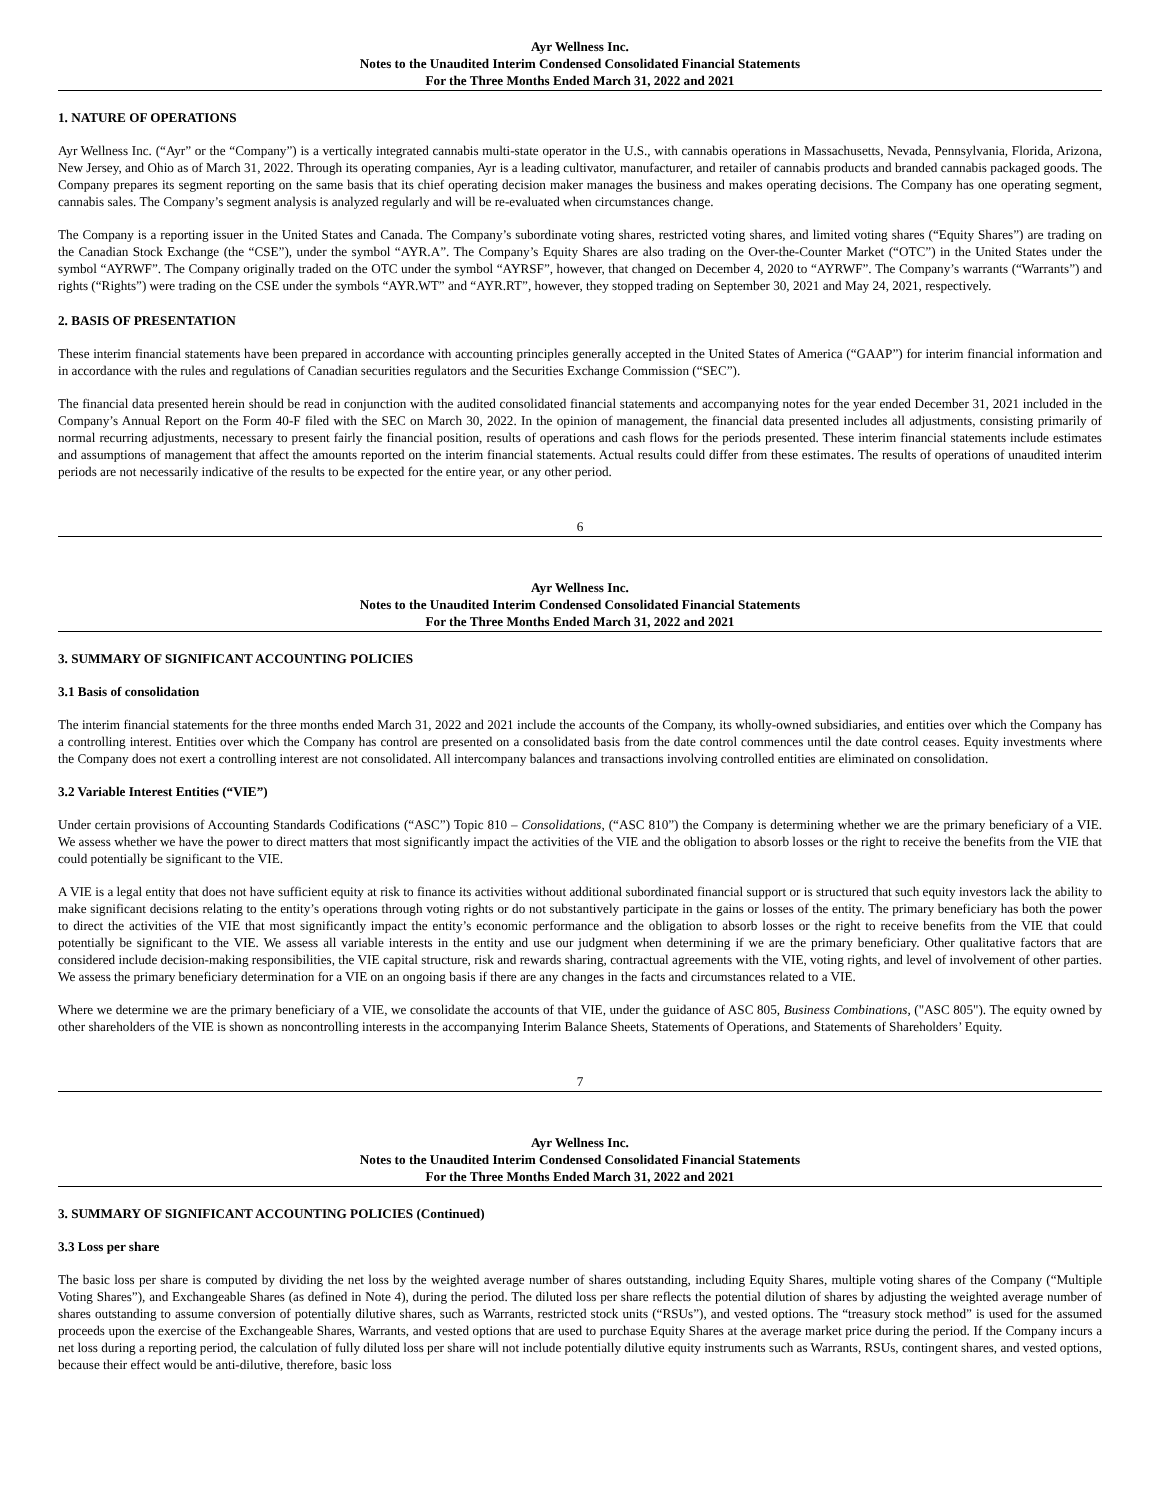Ayr Wellness Inc.
Notes to the Unaudited Interim Condensed Consolidated Financial Statements
For the Three Months Ended March 31, 2022 and 2021
1. NATURE OF OPERATIONS
Ayr Wellness Inc. (“Ayr” or the “Company”) is a vertically integrated cannabis multi-state operator in the U.S., with cannabis operations in Massachusetts, Nevada, Pennsylvania, Florida, Arizona, New Jersey, and Ohio as of March 31, 2022. Through its operating companies, Ayr is a leading cultivator, manufacturer, and retailer of cannabis products and branded cannabis packaged goods. The Company prepares its segment reporting on the same basis that its chief operating decision maker manages the business and makes operating decisions. The Company has one operating segment, cannabis sales. The Company’s segment analysis is analyzed regularly and will be re-evaluated when circumstances change.
The Company is a reporting issuer in the United States and Canada. The Company’s subordinate voting shares, restricted voting shares, and limited voting shares (“Equity Shares”) are trading on the Canadian Stock Exchange (the “CSE”), under the symbol “AYR.A”. The Company’s Equity Shares are also trading on the Over-the-Counter Market (“OTC”) in the United States under the symbol “AYRWF”. The Company originally traded on the OTC under the symbol “AYRSF”, however, that changed on December 4, 2020 to “AYRWF”. The Company’s warrants (“Warrants”) and rights (“Rights”) were trading on the CSE under the symbols “AYR.WT” and “AYR.RT”, however, they stopped trading on September 30, 2021 and May 24, 2021, respectively.
2. BASIS OF PRESENTATION
These interim financial statements have been prepared in accordance with accounting principles generally accepted in the United States of America (“GAAP”) for interim financial information and in accordance with the rules and regulations of Canadian securities regulators and the Securities Exchange Commission (“SEC”).
The financial data presented herein should be read in conjunction with the audited consolidated financial statements and accompanying notes for the year ended December 31, 2021 included in the Company’s Annual Report on the Form 40-F filed with the SEC on March 30, 2022. In the opinion of management, the financial data presented includes all adjustments, consisting primarily of normal recurring adjustments, necessary to present fairly the financial position, results of operations and cash flows for the periods presented. These interim financial statements include estimates and assumptions of management that affect the amounts reported on the interim financial statements. Actual results could differ from these estimates. The results of operations of unaudited interim periods are not necessarily indicative of the results to be expected for the entire year, or any other period.
6
Ayr Wellness Inc.
Notes to the Unaudited Interim Condensed Consolidated Financial Statements
For the Three Months Ended March 31, 2022 and 2021
3. SUMMARY OF SIGNIFICANT ACCOUNTING POLICIES
3.1 Basis of consolidation
The interim financial statements for the three months ended March 31, 2022 and 2021 include the accounts of the Company, its wholly-owned subsidiaries, and entities over which the Company has a controlling interest. Entities over which the Company has control are presented on a consolidated basis from the date control commences until the date control ceases. Equity investments where the Company does not exert a controlling interest are not consolidated. All intercompany balances and transactions involving controlled entities are eliminated on consolidation.
3.2 Variable Interest Entities (“VIE”)
Under certain provisions of Accounting Standards Codifications (“ASC”) Topic 810 – Consolidations, (“ASC 810”) the Company is determining whether we are the primary beneficiary of a VIE. We assess whether we have the power to direct matters that most significantly impact the activities of the VIE and the obligation to absorb losses or the right to receive the benefits from the VIE that could potentially be significant to the VIE.
A VIE is a legal entity that does not have sufficient equity at risk to finance its activities without additional subordinated financial support or is structured that such equity investors lack the ability to make significant decisions relating to the entity’s operations through voting rights or do not substantively participate in the gains or losses of the entity. The primary beneficiary has both the power to direct the activities of the VIE that most significantly impact the entity’s economic performance and the obligation to absorb losses or the right to receive benefits from the VIE that could potentially be significant to the VIE. We assess all variable interests in the entity and use our judgment when determining if we are the primary beneficiary. Other qualitative factors that are considered include decision-making responsibilities, the VIE capital structure, risk and rewards sharing, contractual agreements with the VIE, voting rights, and level of involvement of other parties. We assess the primary beneficiary determination for a VIE on an ongoing basis if there are any changes in the facts and circumstances related to a VIE.
Where we determine we are the primary beneficiary of a VIE, we consolidate the accounts of that VIE, under the guidance of ASC 805, Business Combinations, ("ASC 805"). The equity owned by other shareholders of the VIE is shown as noncontrolling interests in the accompanying Interim Balance Sheets, Statements of Operations, and Statements of Shareholders’ Equity.
7
Ayr Wellness Inc.
Notes to the Unaudited Interim Condensed Consolidated Financial Statements
For the Three Months Ended March 31, 2022 and 2021
3. SUMMARY OF SIGNIFICANT ACCOUNTING POLICIES (Continued)
3.3 Loss per share
The basic loss per share is computed by dividing the net loss by the weighted average number of shares outstanding, including Equity Shares, multiple voting shares of the Company (“Multiple Voting Shares”), and Exchangeable Shares (as defined in Note 4), during the period. The diluted loss per share reflects the potential dilution of shares by adjusting the weighted average number of shares outstanding to assume conversion of potentially dilutive shares, such as Warrants, restricted stock units (“RSUs”), and vested options. The “treasury stock method” is used for the assumed proceeds upon the exercise of the Exchangeable Shares, Warrants, and vested options that are used to purchase Equity Shares at the average market price during the period. If the Company incurs a net loss during a reporting period, the calculation of fully diluted loss per share will not include potentially dilutive equity instruments such as Warrants, RSUs, contingent shares, and vested options, because their effect would be anti-dilutive, therefore, basic loss